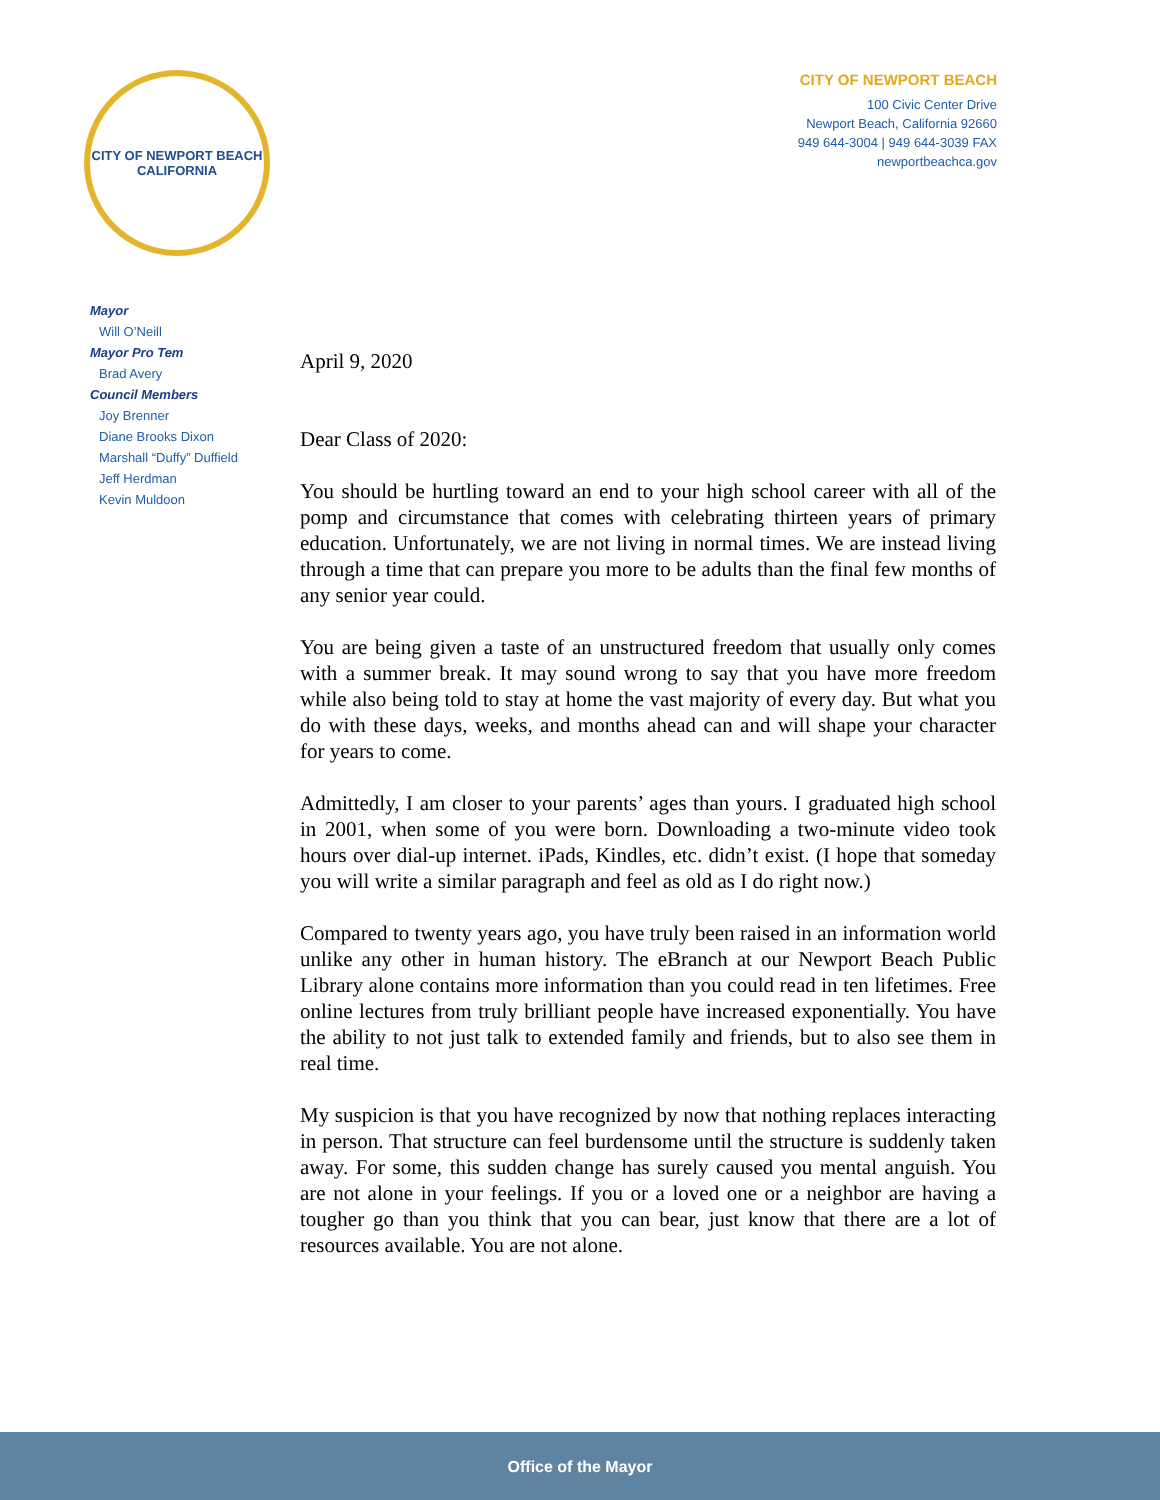CITY OF NEWPORT BEACH
CALIFORNIA
CITY OF NEWPORT BEACH
100 Civic Center Drive
Newport Beach, California 92660
949 644-3004 | 949 644-3039 FAX
newportbeachca.gov
Mayor
Will O’Neill
Mayor Pro Tem
Brad Avery
Council Members
Joy Brenner
Diane Brooks Dixon
Marshall “Duffy” Duffield
Jeff Herdman
Kevin Muldoon
April 9, 2020
Dear Class of 2020:
You should be hurtling toward an end to your high school career with all of the pomp and circumstance that comes with celebrating thirteen years of primary education. Unfortunately, we are not living in normal times. We are instead living through a time that can prepare you more to be adults than the final few months of any senior year could.
You are being given a taste of an unstructured freedom that usually only comes with a summer break. It may sound wrong to say that you have more freedom while also being told to stay at home the vast majority of every day. But what you do with these days, weeks, and months ahead can and will shape your character for years to come.
Admittedly, I am closer to your parents’ ages than yours. I graduated high school in 2001, when some of you were born. Downloading a two-minute video took hours over dial-up internet. iPads, Kindles, etc. didn’t exist. (I hope that someday you will write a similar paragraph and feel as old as I do right now.)
Compared to twenty years ago, you have truly been raised in an information world unlike any other in human history. The eBranch at our Newport Beach Public Library alone contains more information than you could read in ten lifetimes. Free online lectures from truly brilliant people have increased exponentially. You have the ability to not just talk to extended family and friends, but to also see them in real time.
My suspicion is that you have recognized by now that nothing replaces interacting in person. That structure can feel burdensome until the structure is suddenly taken away. For some, this sudden change has surely caused you mental anguish. You are not alone in your feelings. If you or a loved one or a neighbor are having a tougher go than you think that you can bear, just know that there are a lot of resources available. You are not alone.
Office of the Mayor